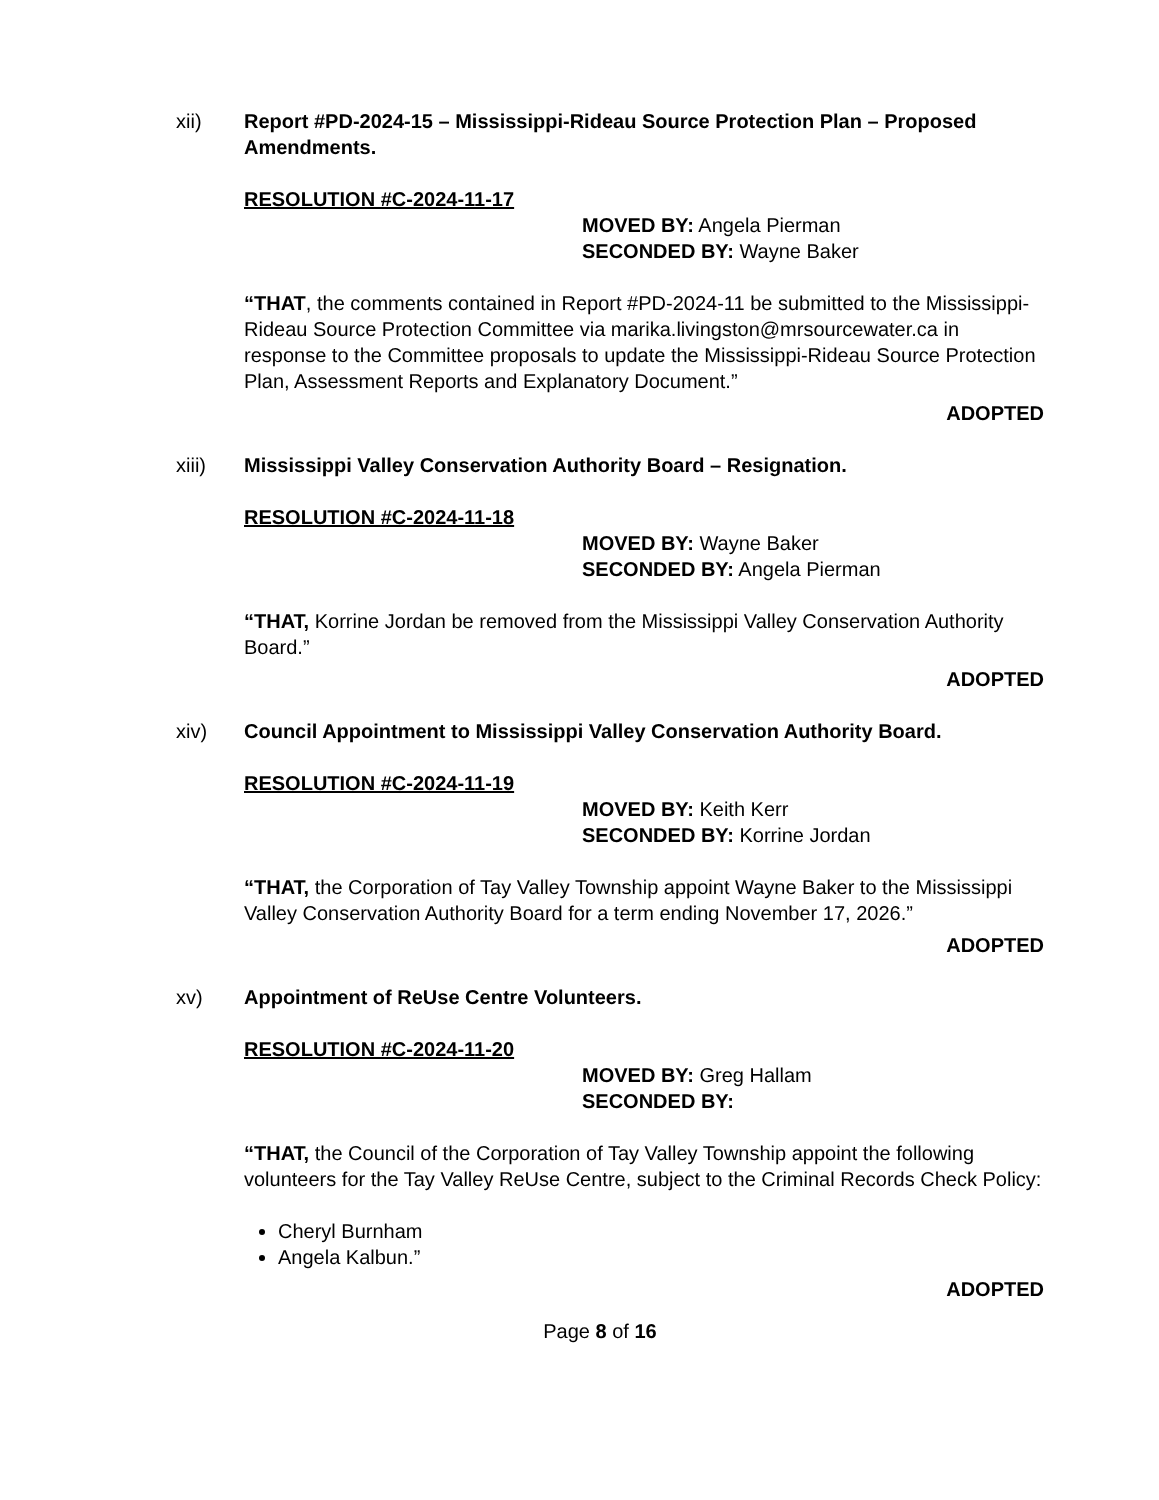xii) Report #PD-2024-15 – Mississippi-Rideau Source Protection Plan – Proposed Amendments.
RESOLUTION #C-2024-11-17
MOVED BY: Angela Pierman
SECONDED BY: Wayne Baker
“THAT, the comments contained in Report #PD-2024-11 be submitted to the Mississippi-Rideau Source Protection Committee via marika.livingston@mrsourcewater.ca in response to the Committee proposals to update the Mississippi-Rideau Source Protection Plan, Assessment Reports and Explanatory Document.”
ADOPTED
xiii) Mississippi Valley Conservation Authority Board – Resignation.
RESOLUTION #C-2024-11-18
MOVED BY: Wayne Baker
SECONDED BY: Angela Pierman
“THAT, Korrine Jordan be removed from the Mississippi Valley Conservation Authority Board.”
ADOPTED
xiv) Council Appointment to Mississippi Valley Conservation Authority Board.
RESOLUTION #C-2024-11-19
MOVED BY: Keith Kerr
SECONDED BY: Korrine Jordan
“THAT, the Corporation of Tay Valley Township appoint Wayne Baker to the Mississippi Valley Conservation Authority Board for a term ending November 17, 2026.”
ADOPTED
xv) Appointment of ReUse Centre Volunteers.
RESOLUTION #C-2024-11-20
MOVED BY: Greg Hallam
SECONDED BY:
“THAT, the Council of the Corporation of Tay Valley Township appoint the following volunteers for the Tay Valley ReUse Centre, subject to the Criminal Records Check Policy:
Cheryl Burnham
Angela Kalbun.”
ADOPTED
Page 8 of 16